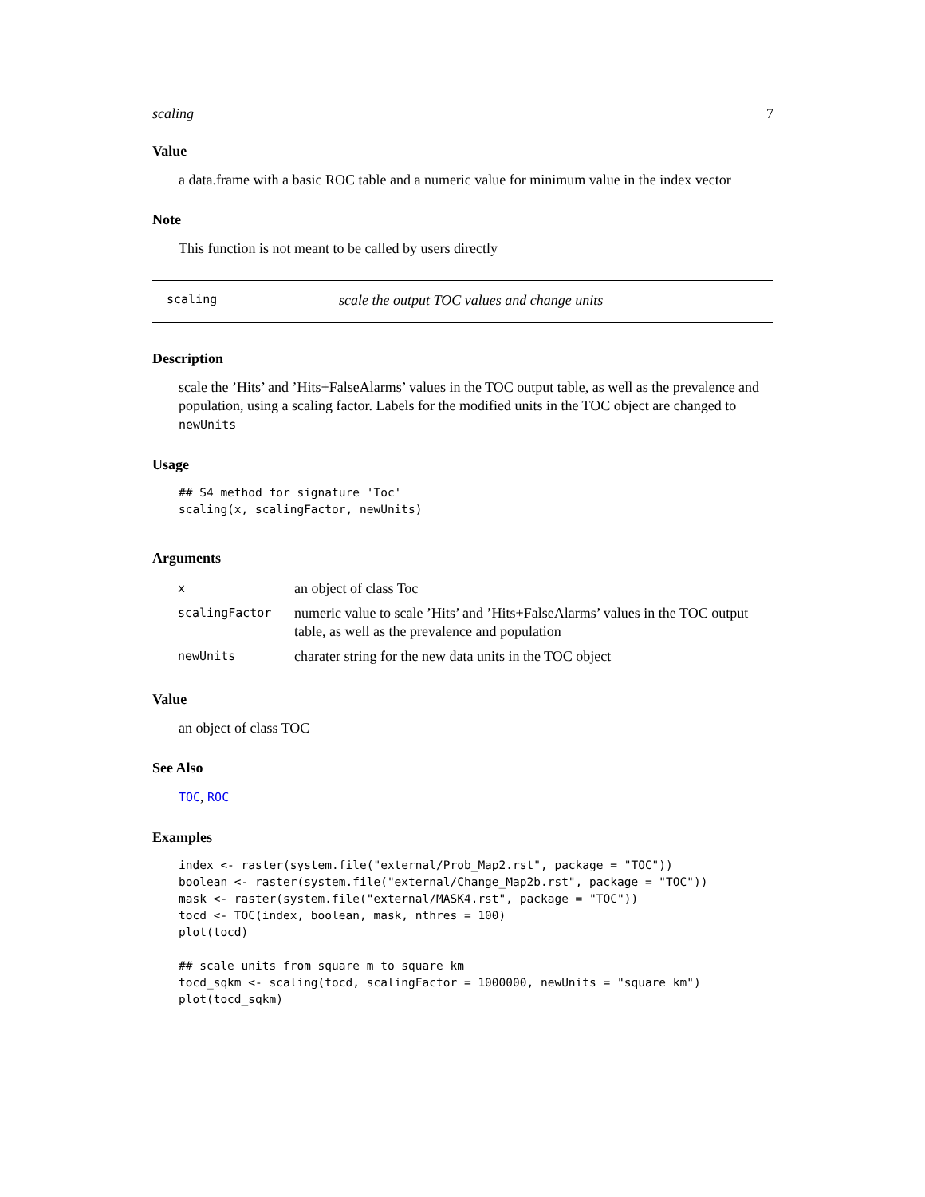scaling 7
Value
a data.frame with a basic ROC table and a numeric value for minimum value in the index vector
Note
This function is not meant to be called by users directly
scaling scale the output TOC values and change units
Description
scale the ’Hits’ and ’Hits+FalseAlarms’ values in the TOC output table, as well as the prevalence and population, using a scaling factor. Labels for the modified units in the TOC object are changed to newUnits
Usage
## S4 method for signature 'Toc'
scaling(x, scalingFactor, newUnits)
Arguments
| x | an object of class Toc |
| scalingFactor | numeric value to scale ’Hits’ and ’Hits+FalseAlarms’ values in the TOC output table, as well as the prevalence and population |
| newUnits | charater string for the new data units in the TOC object |
Value
an object of class TOC
See Also
TOC, ROC
Examples
index <- raster(system.file("external/Prob_Map2.rst", package = "TOC"))
boolean <- raster(system.file("external/Change_Map2b.rst", package = "TOC"))
mask <- raster(system.file("external/MASK4.rst", package = "TOC"))
tocd <- TOC(index, boolean, mask, nthres = 100)
plot(tocd)

## scale units from square m to square km
tocd_sqkm <- scaling(tocd, scalingFactor = 1000000, newUnits = "square km")
plot(tocd_sqkm)